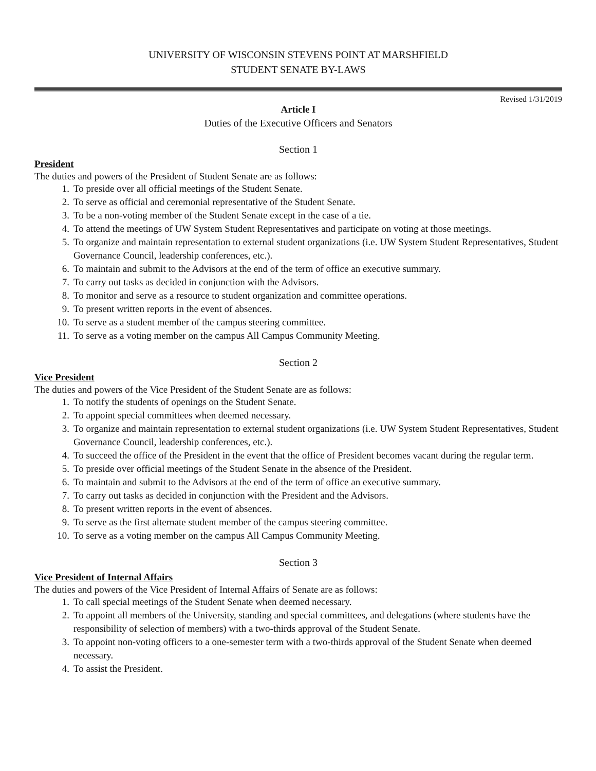UNIVERSITY OF WISCONSIN STEVENS POINT AT MARSHFIELD
STUDENT SENATE BY-LAWS
Revised 1/31/2019
Article I
Duties of the Executive Officers and Senators
Section 1
President
The duties and powers of the President of Student Senate are as follows:
1. To preside over all official meetings of the Student Senate.
2. To serve as official and ceremonial representative of the Student Senate.
3. To be a non-voting member of the Student Senate except in the case of a tie.
4. To attend the meetings of UW System Student Representatives and participate on voting at those meetings.
5. To organize and maintain representation to external student organizations (i.e. UW System Student Representatives, Student Governance Council, leadership conferences, etc.).
6. To maintain and submit to the Advisors at the end of the term of office an executive summary.
7. To carry out tasks as decided in conjunction with the Advisors.
8. To monitor and serve as a resource to student organization and committee operations.
9. To present written reports in the event of absences.
10. To serve as a student member of the campus steering committee.
11. To serve as a voting member on the campus All Campus Community Meeting.
Section 2
Vice President
The duties and powers of the Vice President of the Student Senate are as follows:
1. To notify the students of openings on the Student Senate.
2. To appoint special committees when deemed necessary.
3. To organize and maintain representation to external student organizations (i.e. UW System Student Representatives, Student Governance Council, leadership conferences, etc.).
4. To succeed the office of the President in the event that the office of President becomes vacant during the regular term.
5. To preside over official meetings of the Student Senate in the absence of the President.
6. To maintain and submit to the Advisors at the end of the term of office an executive summary.
7. To carry out tasks as decided in conjunction with the President and the Advisors.
8. To present written reports in the event of absences.
9. To serve as the first alternate student member of the campus steering committee.
10. To serve as a voting member on the campus All Campus Community Meeting.
Section 3
Vice President of Internal Affairs
The duties and powers of the Vice President of Internal Affairs of Senate are as follows:
1. To call special meetings of the Student Senate when deemed necessary.
2. To appoint all members of the University, standing and special committees, and delegations (where students have the responsibility of selection of members) with a two-thirds approval of the Student Senate.
3. To appoint non-voting officers to a one-semester term with a two-thirds approval of the Student Senate when deemed necessary.
4. To assist the President.